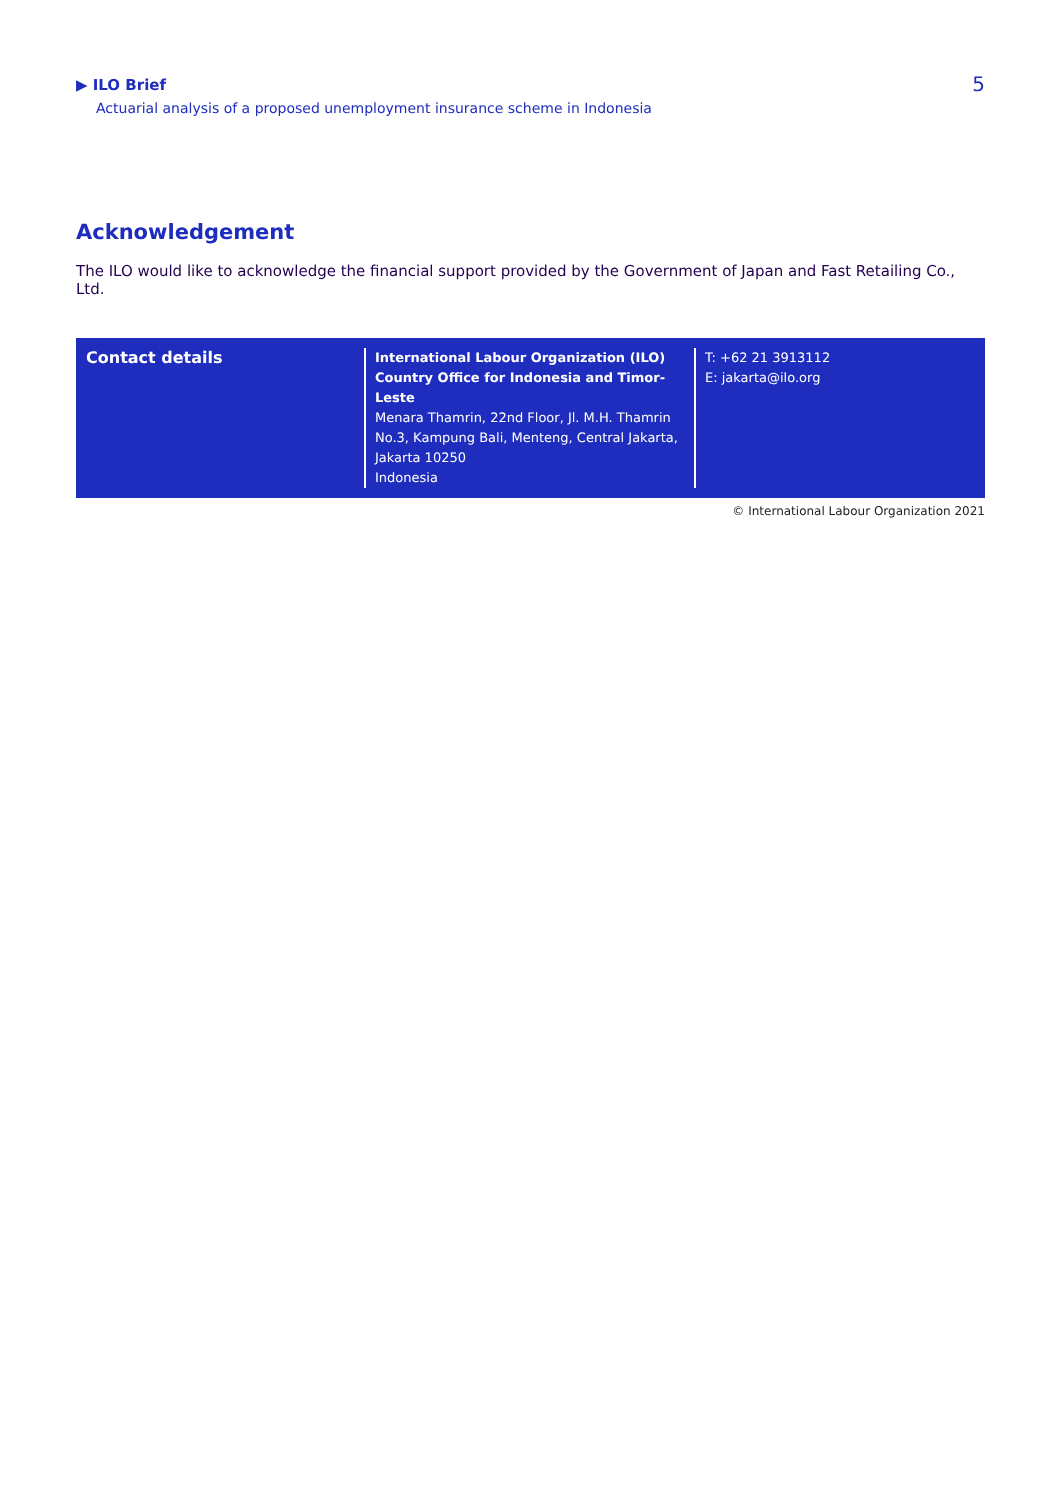▶ ILO Brief
Actuarial analysis of a proposed unemployment insurance scheme in Indonesia
5
Acknowledgement
The ILO would like to acknowledge the financial support provided by the Government of Japan and Fast Retailing Co., Ltd.
Contact details
International Labour Organization (ILO)
Country Office for Indonesia and Timor-Leste
Menara Thamrin, 22nd Floor, Jl. M.H. Thamrin No.3, Kampung Bali, Menteng, Central Jakarta, Jakarta 10250
Indonesia
T: +62 21 3913112
E: jakarta@ilo.org
© International Labour Organization 2021